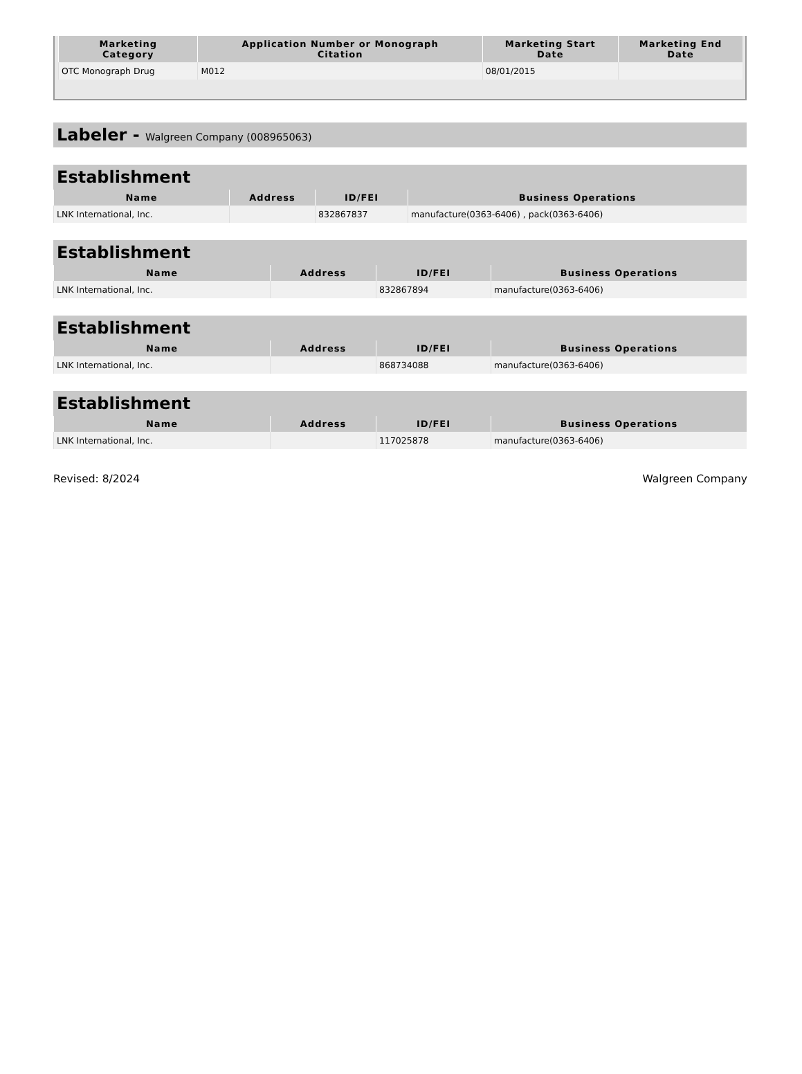| Marketing Category | Application Number or Monograph Citation | Marketing Start Date | Marketing End Date |
| --- | --- | --- | --- |
| OTC Monograph Drug | M012 | 08/01/2015 | |
Labeler - Walgreen Company (008965063)
Establishment
| Name | Address | ID/FEI | Business Operations |
| --- | --- | --- | --- |
| LNK International, Inc. | | 832867837 | manufacture(0363-6406) , pack(0363-6406) |
Establishment
| Name | Address | ID/FEI | Business Operations |
| --- | --- | --- | --- |
| LNK International, Inc. | | 832867894 | manufacture(0363-6406) |
Establishment
| Name | Address | ID/FEI | Business Operations |
| --- | --- | --- | --- |
| LNK International, Inc. | | 868734088 | manufacture(0363-6406) |
Establishment
| Name | Address | ID/FEI | Business Operations |
| --- | --- | --- | --- |
| LNK International, Inc. | | 117025878 | manufacture(0363-6406) |
Revised: 8/2024 Walgreen Company